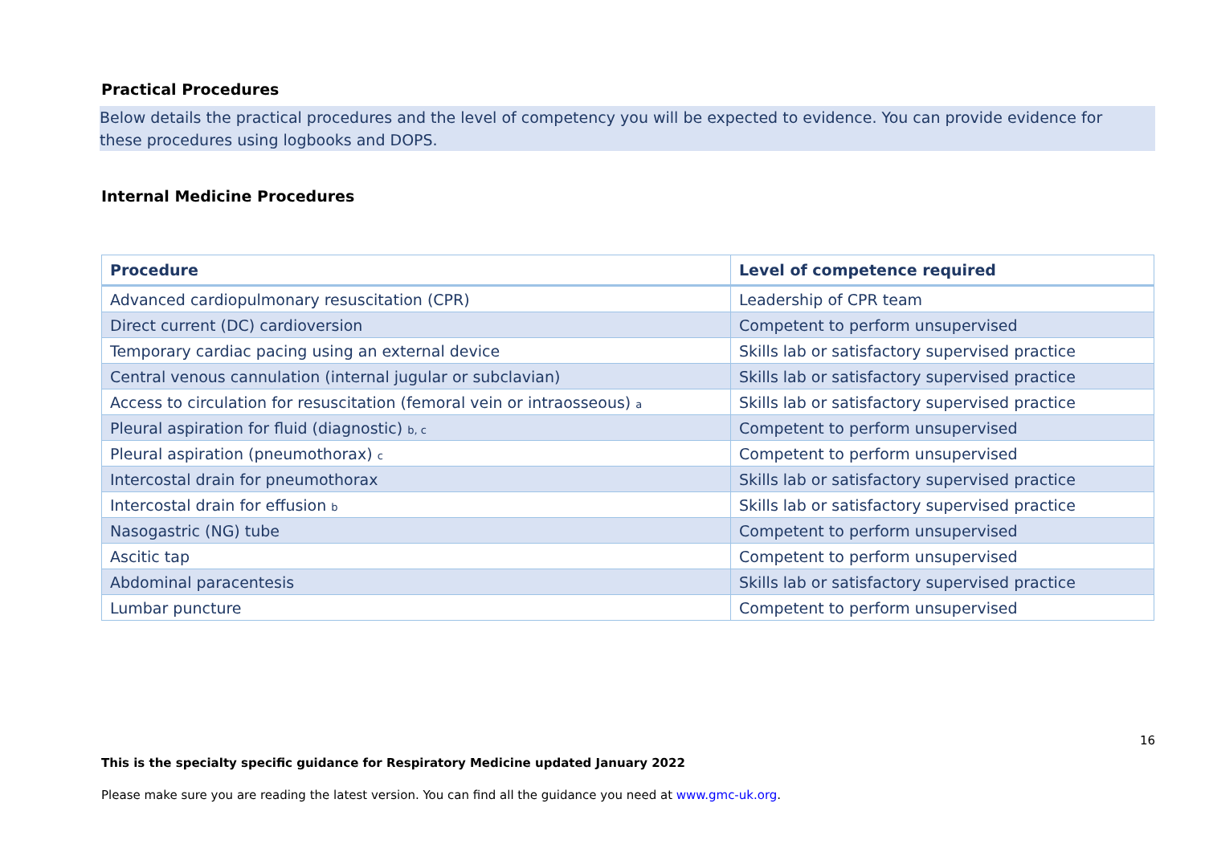Practical Procedures
Below details the practical procedures and the level of competency you will be expected to evidence. You can provide evidence for these procedures using logbooks and DOPS.
Internal Medicine Procedures
| Procedure | Level of competence required |
| --- | --- |
| Advanced cardiopulmonary resuscitation (CPR) | Leadership of CPR team |
| Direct current (DC) cardioversion | Competent to perform unsupervised |
| Temporary cardiac pacing using an external device | Skills lab or satisfactory supervised practice |
| Central venous cannulation (internal jugular or subclavian) | Skills lab or satisfactory supervised practice |
| Access to circulation for resuscitation (femoral vein or intraosseous) a | Skills lab or satisfactory supervised practice |
| Pleural aspiration for fluid (diagnostic) b, c | Competent to perform unsupervised |
| Pleural aspiration (pneumothorax) c | Competent to perform unsupervised |
| Intercostal drain for pneumothorax | Skills lab or satisfactory supervised practice |
| Intercostal drain for effusion b | Skills lab or satisfactory supervised practice |
| Nasogastric (NG) tube | Competent to perform unsupervised |
| Ascitic tap | Competent to perform unsupervised |
| Abdominal paracentesis | Skills lab or satisfactory supervised practice |
| Lumbar puncture | Competent to perform unsupervised |
16
This is the specialty specific guidance for Respiratory Medicine updated January 2022
Please make sure you are reading the latest version. You can find all the guidance you need at www.gmc-uk.org.